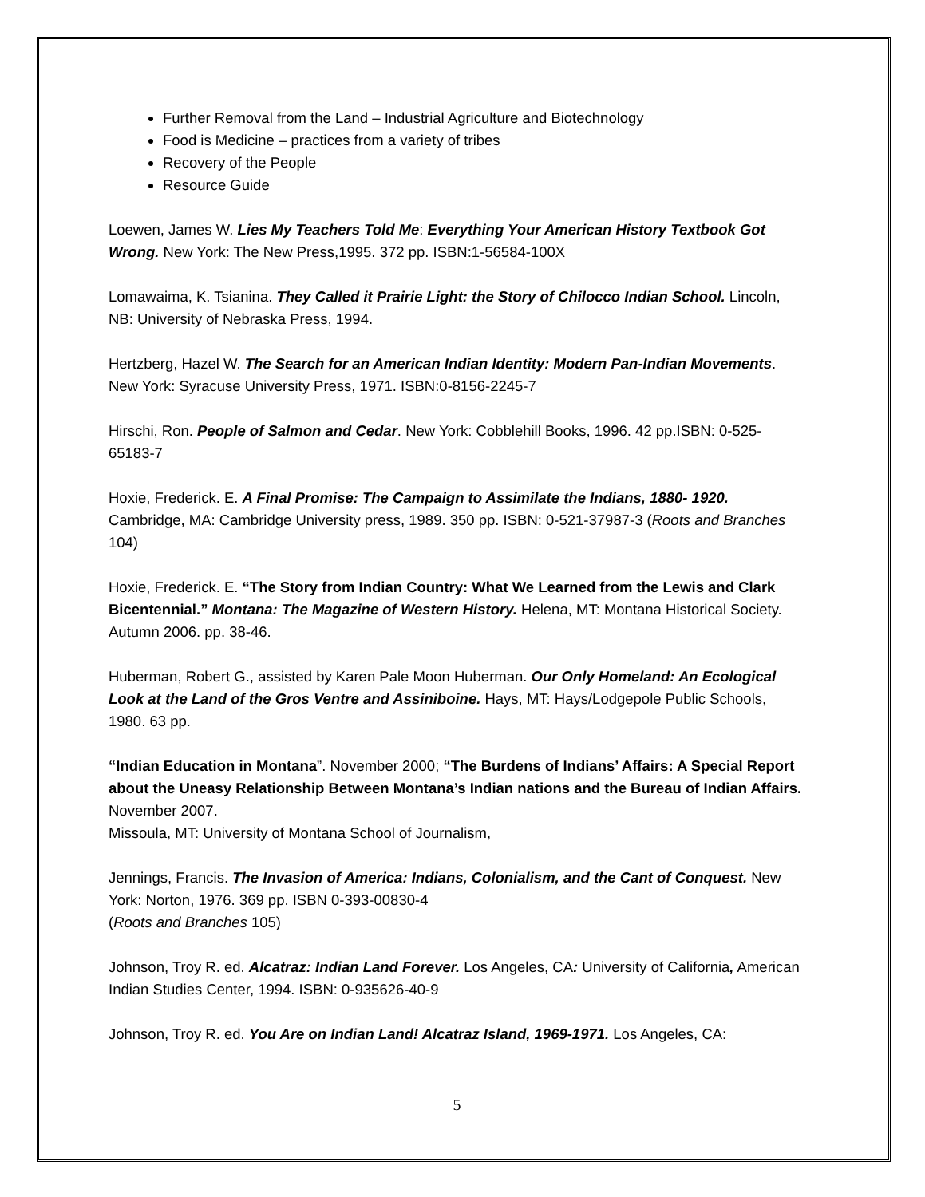Further Removal from the Land – Industrial Agriculture and Biotechnology
Food is Medicine – practices from a variety of tribes
Recovery of the People
Resource Guide
Loewen, James W. Lies My Teachers Told Me: Everything Your American History Textbook Got Wrong. New York: The New Press,1995. 372 pp. ISBN:1-56584-100X
Lomawaima, K. Tsianina. They Called it Prairie Light: the Story of Chilocco Indian School. Lincoln, NB: University of Nebraska Press, 1994.
Hertzberg, Hazel W. The Search for an American Indian Identity: Modern Pan-Indian Movements. New York: Syracuse University Press, 1971. ISBN:0-8156-2245-7
Hirschi, Ron. People of Salmon and Cedar. New York: Cobblehill Books, 1996. 42 pp.ISBN: 0-525-65183-7
Hoxie, Frederick. E. A Final Promise: The Campaign to Assimilate the Indians, 1880- 1920. Cambridge, MA: Cambridge University press, 1989. 350 pp. ISBN: 0-521-37987-3 (Roots and Branches 104)
Hoxie, Frederick. E. “The Story from Indian Country: What We Learned from the Lewis and Clark Bicentennial.” Montana: The Magazine of Western History. Helena, MT: Montana Historical Society. Autumn 2006. pp. 38-46.
Huberman, Robert G., assisted by Karen Pale Moon Huberman. Our Only Homeland: An Ecological Look at the Land of the Gros Ventre and Assiniboine. Hays, MT: Hays/Lodgepole Public Schools, 1980. 63 pp.
“Indian Education in Montana”. November 2000; “The Burdens of Indians’ Affairs: A Special Report about the Uneasy Relationship Between Montana’s Indian nations and the Bureau of Indian Affairs. November 2007.
Missoula, MT: University of Montana School of Journalism,
Jennings, Francis. The Invasion of America: Indians, Colonialism, and the Cant of Conquest. New York: Norton, 1976. 369 pp. ISBN 0-393-00830-4
(Roots and Branches 105)
Johnson, Troy R. ed. Alcatraz: Indian Land Forever. Los Angeles, CA: University of California, American Indian Studies Center, 1994. ISBN: 0-935626-40-9
Johnson, Troy R. ed. You Are on Indian Land! Alcatraz Island, 1969-1971. Los Angeles, CA:
5